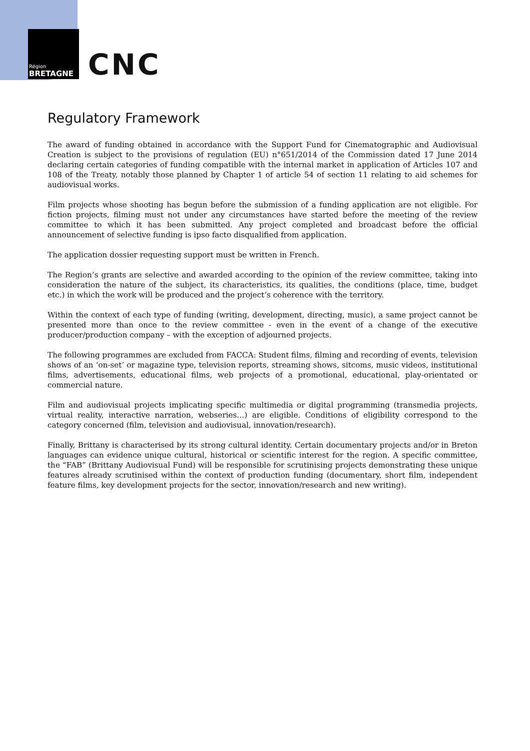Région
BRETAGNE
CNC
Regulatory Framework
The award of funding obtained in accordance with the Support Fund for Cinematographic and Audiovisual Creation is subject to the provisions of regulation (EU) n°651/2014 of the Commission dated 17 June 2014 declaring certain categories of funding compatible with the internal market in application of Articles 107 and 108 of the Treaty, notably those planned by Chapter 1 of article 54 of section 11 relating to aid schemes for audiovisual works.
Film projects whose shooting has begun before the submission of a funding application are not eligible. For fiction projects, filming must not under any circumstances have started before the meeting of the review committee to which it has been submitted. Any project completed and broadcast before the official announcement of selective funding is ipso facto disqualified from application.
The application dossier requesting support must be written in French.
The Region’s grants are selective and awarded according to the opinion of the review committee, taking into consideration the nature of the subject, its characteristics, its qualities, the conditions (place, time, budget etc.) in which the work will be produced and the project’s coherence with the territory.
Within the context of each type of funding (writing, development, directing, music), a same project cannot be presented more than once to the review committee - even in the event of a change of the executive producer/production company – with the exception of adjourned projects.
The following programmes are excluded from FACCA: Student films, filming and recording of events, television shows of an ‘on-set’ or magazine type, television reports, streaming shows, sitcoms, music videos, institutional films, advertisements, educational films, web projects of a promotional, educational, play-orientated or commercial nature.
Film and audiovisual projects implicating specific multimedia or digital programming (transmedia projects, virtual reality, interactive narration, webseries…) are eligible. Conditions of eligibility correspond to the category concerned (film, television and audiovisual, innovation/research).
Finally, Brittany is characterised by its strong cultural identity. Certain documentary projects and/or in Breton languages can evidence unique cultural, historical or scientific interest for the region. A specific committee, the “FAB” (Brittany Audiovisual Fund) will be responsible for scrutinising projects demonstrating these unique features already scrutinised within the context of production funding (documentary, short film, independent feature films, key development projects for the sector, innovation/research and new writing).